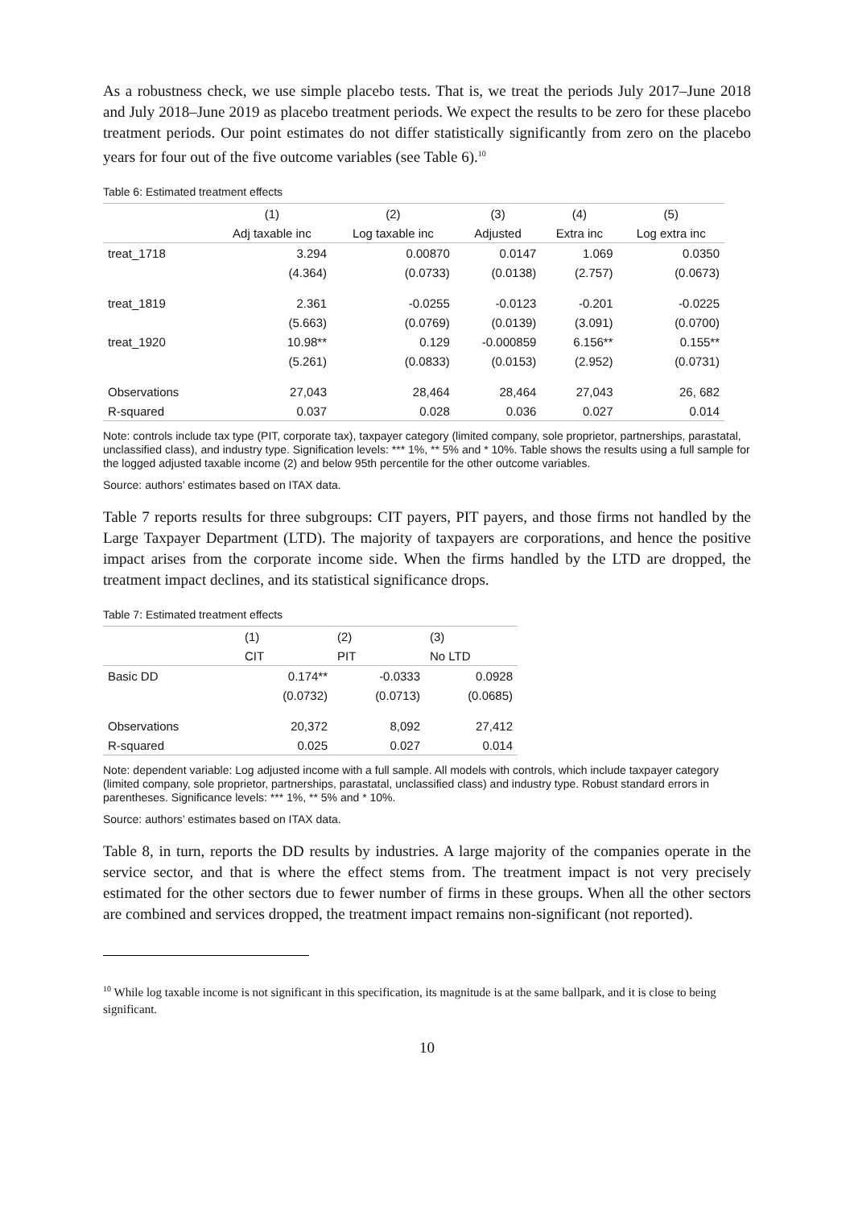As a robustness check, we use simple placebo tests. That is, we treat the periods July 2017–June 2018 and July 2018–June 2019 as placebo treatment periods. We expect the results to be zero for these placebo treatment periods. Our point estimates do not differ statistically significantly from zero on the placebo years for four out of the five outcome variables (see Table 6).<sup>10</sup>
Table 6: Estimated treatment effects
| | (1) | (2) | (3) | (4) | (5) |
| | Adj taxable inc | Log taxable inc | Adjusted | Extra inc | Log extra inc |
| treat_1718 | 3.294 | 0.00870 | 0.0147 | 1.069 | 0.0350 |
| | (4.364) | (0.0733) | (0.0138) | (2.757) | (0.0673) |
| treat_1819 | 2.361 | -0.0255 | -0.0123 | -0.201 | -0.0225 |
| | (5.663) | (0.0769) | (0.0139) | (3.091) | (0.0700) |
| treat_1920 | 10.98** | 0.129 | -0.000859 | 6.156** | 0.155** |
| | (5.261) | (0.0833) | (0.0153) | (2.952) | (0.0731) |
| Observations | 27,043 | 28,464 | 28,464 | 27,043 | 26, 682 |
| R-squared | 0.037 | 0.028 | 0.036 | 0.027 | 0.014 |
Note: controls include tax type (PIT, corporate tax), taxpayer category (limited company, sole proprietor, partnerships, parastatal, unclassified class), and industry type. Signification levels: *** 1%, ** 5% and * 10%. Table shows the results using a full sample for the logged adjusted taxable income (2) and below 95th percentile for the other outcome variables.
Source: authors’ estimates based on ITAX data.
Table 7 reports results for three subgroups: CIT payers, PIT payers, and those firms not handled by the Large Taxpayer Department (LTD). The majority of taxpayers are corporations, and hence the positive impact arises from the corporate income side. When the firms handled by the LTD are dropped, the treatment impact declines, and its statistical significance drops.
Table 7: Estimated treatment effects
| | (1) | (2) | (3) |
| | CIT | PIT | No LTD |
| Basic DD | 0.174** | -0.0333 | 0.0928 |
| | (0.0732) | (0.0713) | (0.0685) |
| Observations | 20,372 | 8,092 | 27,412 |
| R-squared | 0.025 | 0.027 | 0.014 |
Note: dependent variable: Log adjusted income with a full sample. All models with controls, which include taxpayer category (limited company, sole proprietor, partnerships, parastatal, unclassified class) and industry type. Robust standard errors in parentheses. Significance levels: *** 1%, ** 5% and * 10%.
Source: authors’ estimates based on ITAX data.
Table 8, in turn, reports the DD results by industries. A large majority of the companies operate in the service sector, and that is where the effect stems from. The treatment impact is not very precisely estimated for the other sectors due to fewer number of firms in these groups. When all the other sectors are combined and services dropped, the treatment impact remains non-significant (not reported).
<sup>10</sup> While log taxable income is not significant in this specification, its magnitude is at the same ballpark, and it is close to being significant.
10